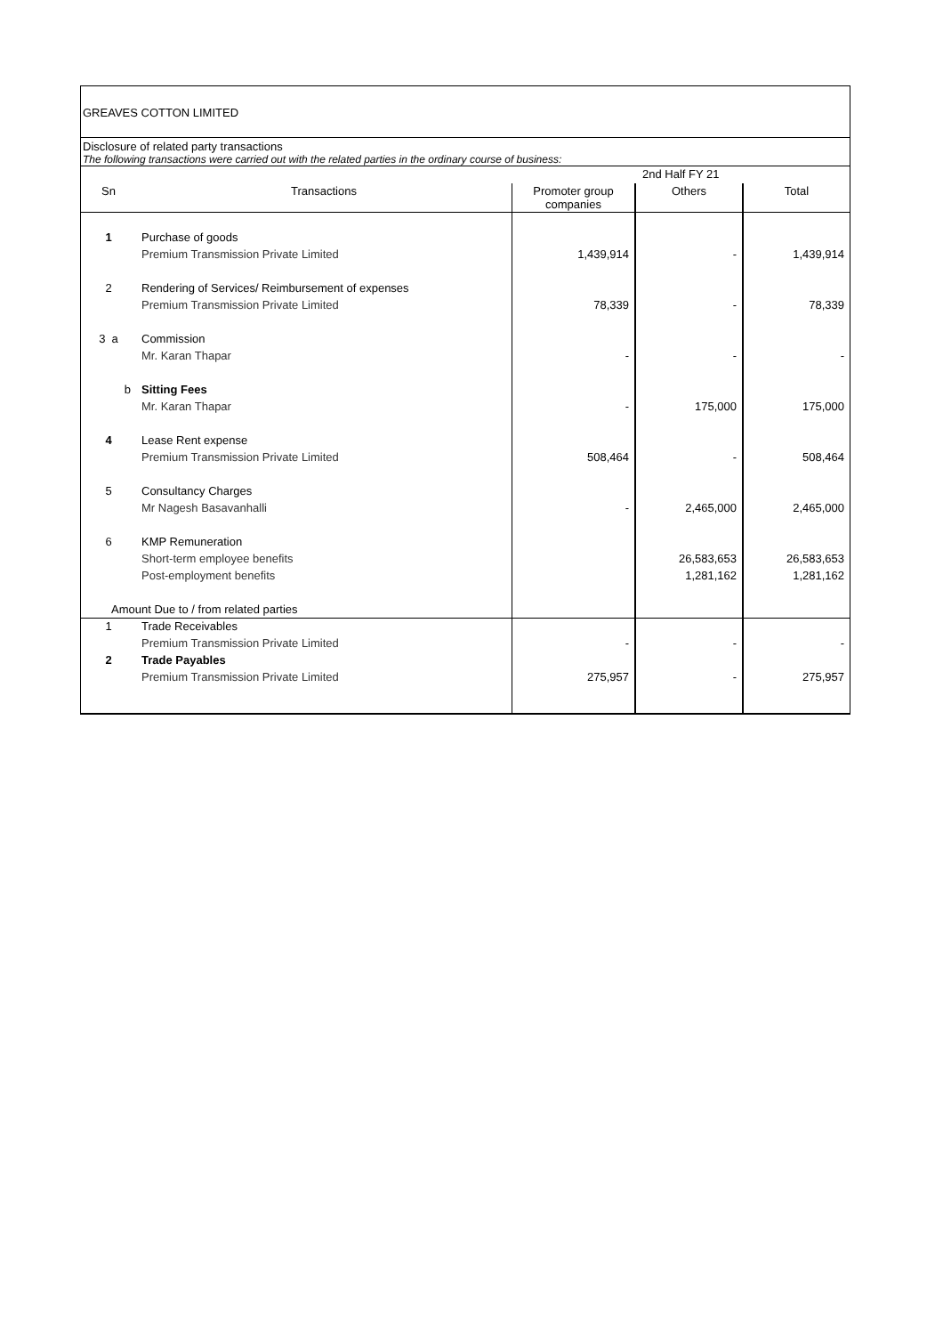GREAVES COTTON LIMITED
Disclosure of related party transactions
The following transactions were carried out with the related parties in the ordinary course of business:
| | | 2nd Half FY 21 | | |
| --- | --- | --- | --- | --- |
| Sn | Transactions | Promoter group companies | Others | Total |
| 1 | Purchase of goods | | | |
| | Premium Transmission Private Limited | 1,439,914 | - | 1,439,914 |
| 2 | Rendering of Services/ Reimbursement of expenses | | | |
| | Premium Transmission Private Limited | 78,339 | - | 78,339 |
| 3 a | Commission | | | |
| | Mr. Karan Thapar | - | - | - |
| b | Sitting Fees | | | |
| | Mr. Karan Thapar | - | 175,000 | 175,000 |
| 4 | Lease Rent expense | | | |
| | Premium Transmission Private Limited | 508,464 | - | 508,464 |
| 5 | Consultancy Charges | | | |
| | Mr Nagesh Basavanhalli | - | 2,465,000 | 2,465,000 |
| 6 | KMP Remuneration | | | |
| | Short-term employee benefits | | 26,583,653 | 26,583,653 |
| | Post-employment benefits | | 1,281,162 | 1,281,162 |
| Amount Due to / from related parties | | | | |
| 1 | Trade Receivables | | | |
| | Premium Transmission Private Limited | - | - | - |
| 2 | Trade Payables | | | |
| | Premium Transmission Private Limited | 275,957 | - | 275,957 |